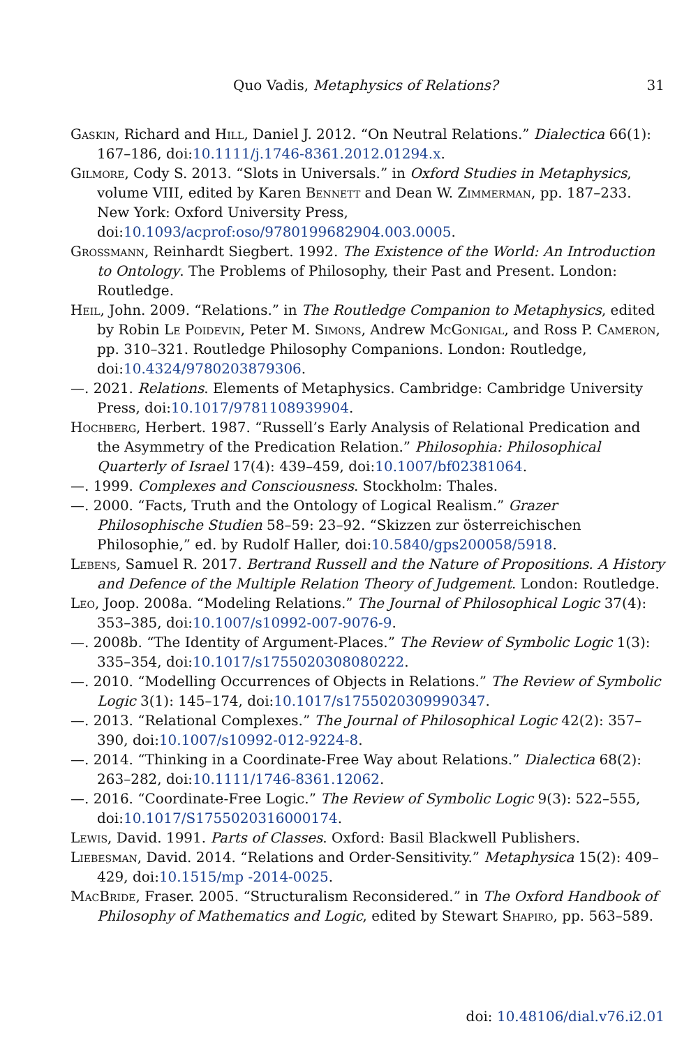Quo Vadis, Metaphysics of Relations? 31
Gaskin, Richard and Hill, Daniel J. 2012. “On Neutral Relations.” Dialectica 66(1): 167–186, doi:10.1111/j.1746-8361.2012.01294.x.
Gilmore, Cody S. 2013. “Slots in Universals.” in Oxford Studies in Metaphysics, volume VIII, edited by Karen Bennett and Dean W. Zimmerman, pp. 187–233. New York: Oxford University Press, doi:10.1093/acprof:oso/9780199682904.003.0005.
Grossmann, Reinhardt Siegbert. 1992. The Existence of the World: An Introduction to Ontology. The Problems of Philosophy, their Past and Present. London: Routledge.
Heil, John. 2009. “Relations.” in The Routledge Companion to Metaphysics, edited by Robin Le Poidevin, Peter M. Simons, Andrew McGonigal, and Ross P. Cameron, pp. 310–321. Routledge Philosophy Companions. London: Routledge, doi:10.4324/9780203879306.
—. 2021. Relations. Elements of Metaphysics. Cambridge: Cambridge University Press, doi:10.1017/9781108939904.
Hochberg, Herbert. 1987. “Russell’s Early Analysis of Relational Predication and the Asymmetry of the Predication Relation.” Philosophia: Philosophical Quarterly of Israel 17(4): 439–459, doi:10.1007/bf02381064.
—. 1999. Complexes and Consciousness. Stockholm: Thales.
—. 2000. “Facts, Truth and the Ontology of Logical Realism.” Grazer Philosophische Studien 58–59: 23–92. “Skizzen zur österreichischen Philosophie,” ed. by Rudolf Haller, doi:10.5840/gps200058/5918.
Lebens, Samuel R. 2017. Bertrand Russell and the Nature of Propositions. A History and Defence of the Multiple Relation Theory of Judgement. London: Routledge.
Leo, Joop. 2008a. “Modeling Relations.” The Journal of Philosophical Logic 37(4): 353–385, doi:10.1007/s10992-007-9076-9.
—. 2008b. “The Identity of Argument-Places.” The Review of Symbolic Logic 1(3): 335–354, doi:10.1017/s1755020308080222.
—. 2010. “Modelling Occurrences of Objects in Relations.” The Review of Symbolic Logic 3(1): 145–174, doi:10.1017/s1755020309990347.
—. 2013. “Relational Complexes.” The Journal of Philosophical Logic 42(2): 357–390, doi:10.1007/s10992-012-9224-8.
—. 2014. “Thinking in a Coordinate-Free Way about Relations.” Dialectica 68(2): 263–282, doi:10.1111/1746-8361.12062.
—. 2016. “Coordinate-Free Logic.” The Review of Symbolic Logic 9(3): 522–555, doi:10.1017/S1755020316000174.
Lewis, David. 1991. Parts of Classes. Oxford: Basil Blackwell Publishers.
Liebesman, David. 2014. “Relations and Order-Sensitivity.” Metaphysica 15(2): 409–429, doi:10.1515/mp -2014-0025.
MacBride, Fraser. 2005. “Structuralism Reconsidered.” in The Oxford Handbook of Philosophy of Mathematics and Logic, edited by Stewart Shapiro, pp. 563–589.
doi: 10.48106/dial.v76.i2.01